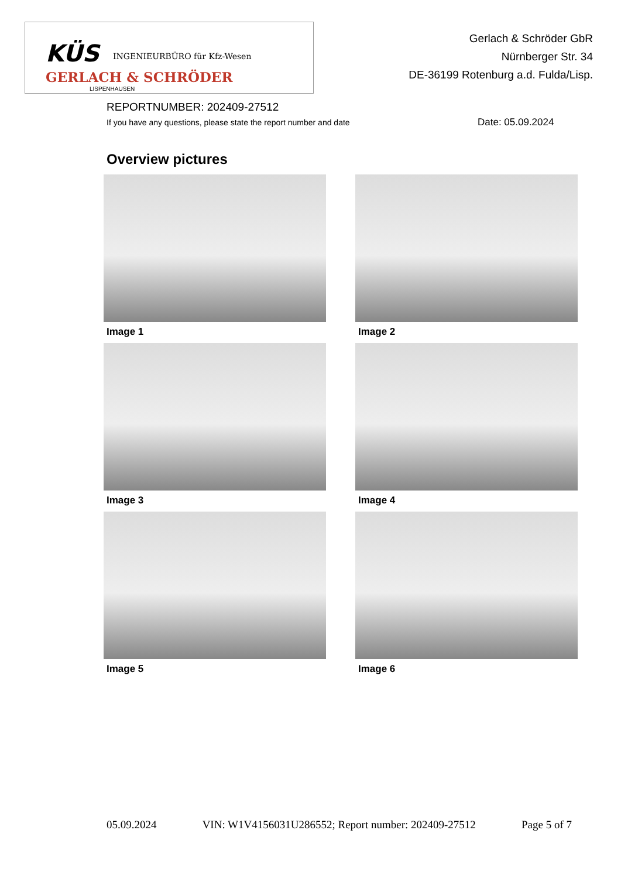KÜS INGENIEURBÜRO für Kfz-Wesen
GERLACH & SCHRÖDER
LISPENHAUSEN
Gerlach & Schröder GbR
Nürnberger Str. 34
DE-36199 Rotenburg a.d. Fulda/Lisp.
REPORTNUMBER: 202409-27512
If you have any questions, please state the report number and date
Date: 05.09.2024
Overview pictures
Image 1
Image 2
Image 3
Image 4
Image 5
Image 6
05.09.2024 VIN: W1V4156031U286552; Report number: 202409-27512 Page 5 of 7